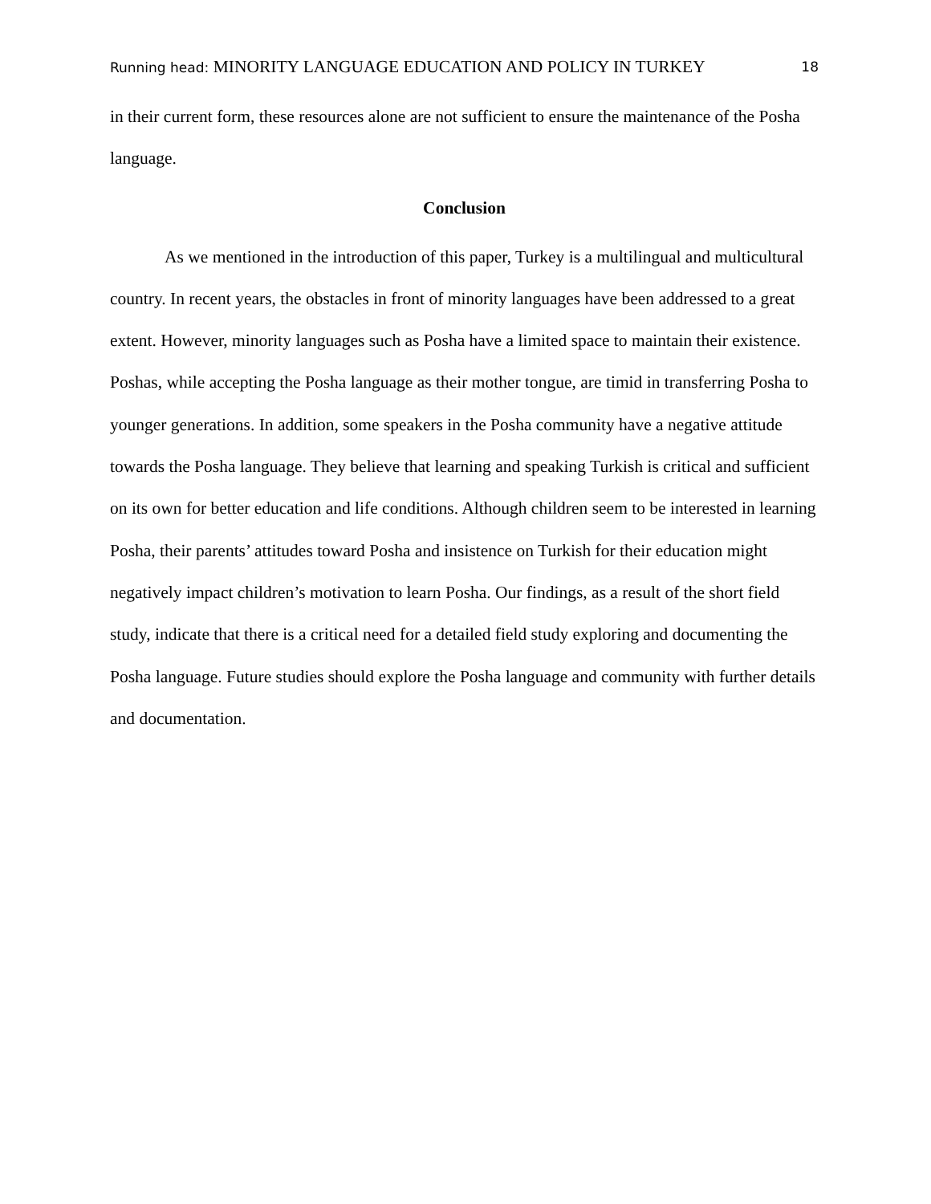Running head: MINORITY LANGUAGE EDUCATION AND POLICY IN TURKEY
18
in their current form, these resources alone are not sufficient to ensure the maintenance of the Posha language.
Conclusion
As we mentioned in the introduction of this paper, Turkey is a multilingual and multicultural country. In recent years, the obstacles in front of minority languages have been addressed to a great extent. However, minority languages such as Posha have a limited space to maintain their existence. Poshas, while accepting the Posha language as their mother tongue, are timid in transferring Posha to younger generations. In addition, some speakers in the Posha community have a negative attitude towards the Posha language. They believe that learning and speaking Turkish is critical and sufficient on its own for better education and life conditions. Although children seem to be interested in learning Posha, their parents’ attitudes toward Posha and insistence on Turkish for their education might negatively impact children’s motivation to learn Posha. Our findings, as a result of the short field study, indicate that there is a critical need for a detailed field study exploring and documenting the Posha language. Future studies should explore the Posha language and community with further details and documentation.